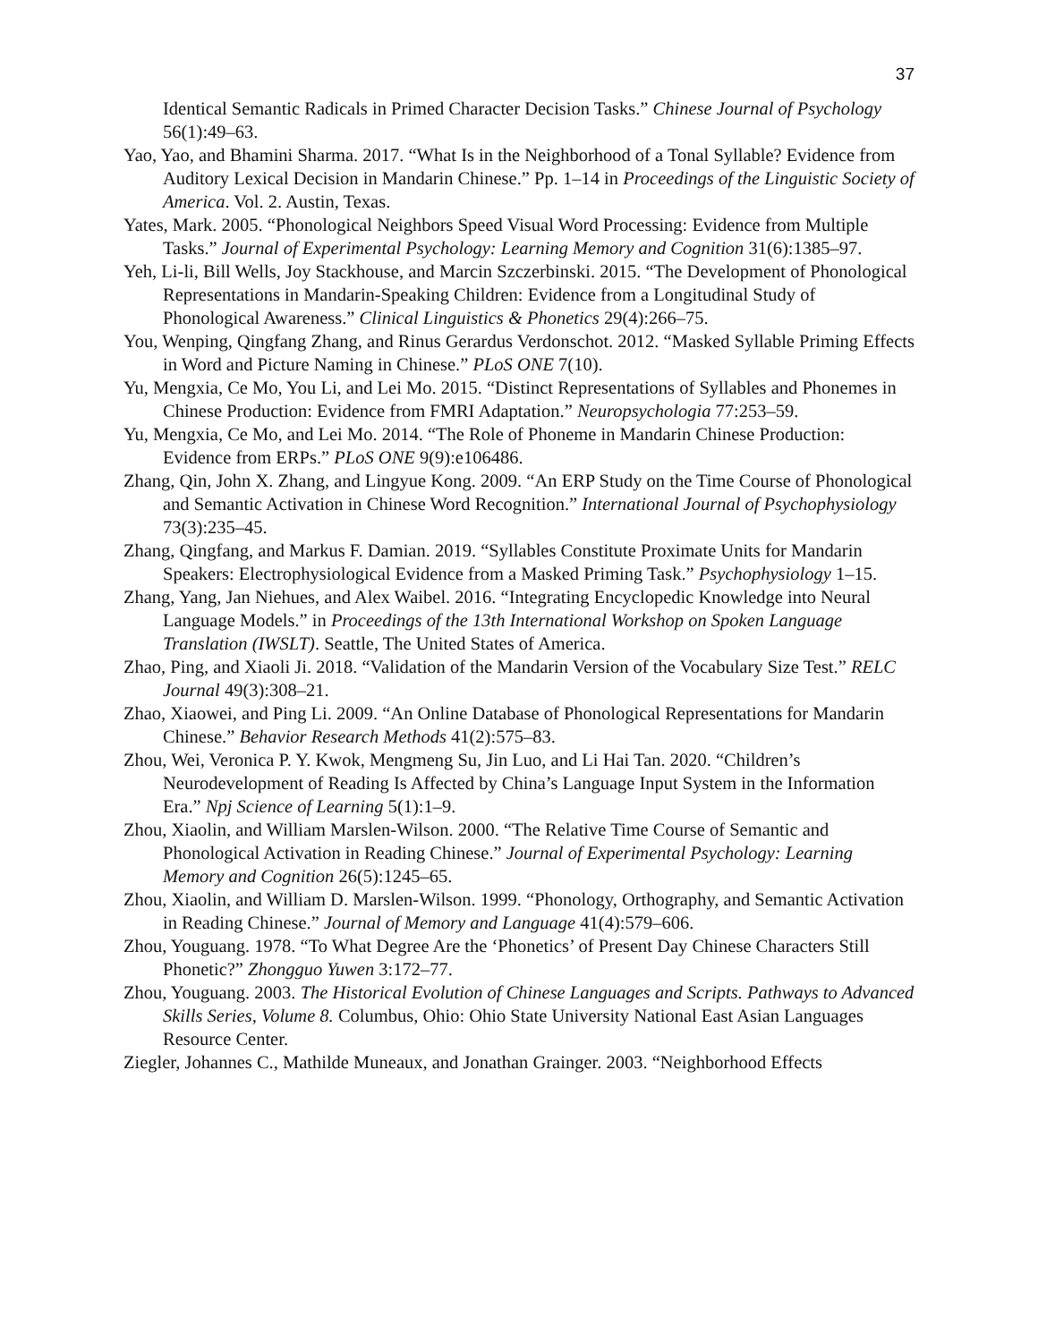37
Identical Semantic Radicals in Primed Character Decision Tasks.” Chinese Journal of Psychology 56(1):49–63.
Yao, Yao, and Bhamini Sharma. 2017. “What Is in the Neighborhood of a Tonal Syllable? Evidence from Auditory Lexical Decision in Mandarin Chinese.” Pp. 1–14 in Proceedings of the Linguistic Society of America. Vol. 2. Austin, Texas.
Yates, Mark. 2005. “Phonological Neighbors Speed Visual Word Processing: Evidence from Multiple Tasks.” Journal of Experimental Psychology: Learning Memory and Cognition 31(6):1385–97.
Yeh, Li-li, Bill Wells, Joy Stackhouse, and Marcin Szczerbinski. 2015. “The Development of Phonological Representations in Mandarin-Speaking Children: Evidence from a Longitudinal Study of Phonological Awareness.” Clinical Linguistics & Phonetics 29(4):266–75.
You, Wenping, Qingfang Zhang, and Rinus Gerardus Verdonschot. 2012. “Masked Syllable Priming Effects in Word and Picture Naming in Chinese.” PLoS ONE 7(10).
Yu, Mengxia, Ce Mo, You Li, and Lei Mo. 2015. “Distinct Representations of Syllables and Phonemes in Chinese Production: Evidence from FMRI Adaptation.” Neuropsychologia 77:253–59.
Yu, Mengxia, Ce Mo, and Lei Mo. 2014. “The Role of Phoneme in Mandarin Chinese Production: Evidence from ERPs.” PLoS ONE 9(9):e106486.
Zhang, Qin, John X. Zhang, and Lingyue Kong. 2009. “An ERP Study on the Time Course of Phonological and Semantic Activation in Chinese Word Recognition.” International Journal of Psychophysiology 73(3):235–45.
Zhang, Qingfang, and Markus F. Damian. 2019. “Syllables Constitute Proximate Units for Mandarin Speakers: Electrophysiological Evidence from a Masked Priming Task.” Psychophysiology 1–15.
Zhang, Yang, Jan Niehues, and Alex Waibel. 2016. “Integrating Encyclopedic Knowledge into Neural Language Models.” in Proceedings of the 13th International Workshop on Spoken Language Translation (IWSLT). Seattle, The United States of America.
Zhao, Ping, and Xiaoli Ji. 2018. “Validation of the Mandarin Version of the Vocabulary Size Test.” RELC Journal 49(3):308–21.
Zhao, Xiaowei, and Ping Li. 2009. “An Online Database of Phonological Representations for Mandarin Chinese.” Behavior Research Methods 41(2):575–83.
Zhou, Wei, Veronica P. Y. Kwok, Mengmeng Su, Jin Luo, and Li Hai Tan. 2020. “Children’s Neurodevelopment of Reading Is Affected by China’s Language Input System in the Information Era.” Npj Science of Learning 5(1):1–9.
Zhou, Xiaolin, and William Marslen-Wilson. 2000. “The Relative Time Course of Semantic and Phonological Activation in Reading Chinese.” Journal of Experimental Psychology: Learning Memory and Cognition 26(5):1245–65.
Zhou, Xiaolin, and William D. Marslen-Wilson. 1999. “Phonology, Orthography, and Semantic Activation in Reading Chinese.” Journal of Memory and Language 41(4):579–606.
Zhou, Youguang. 1978. “To What Degree Are the ‘Phonetics’ of Present Day Chinese Characters Still Phonetic?” Zhongguo Yuwen 3:172–77.
Zhou, Youguang. 2003. The Historical Evolution of Chinese Languages and Scripts. Pathways to Advanced Skills Series, Volume 8. Columbus, Ohio: Ohio State University National East Asian Languages Resource Center.
Ziegler, Johannes C., Mathilde Muneaux, and Jonathan Grainger. 2003. “Neighborhood Effects